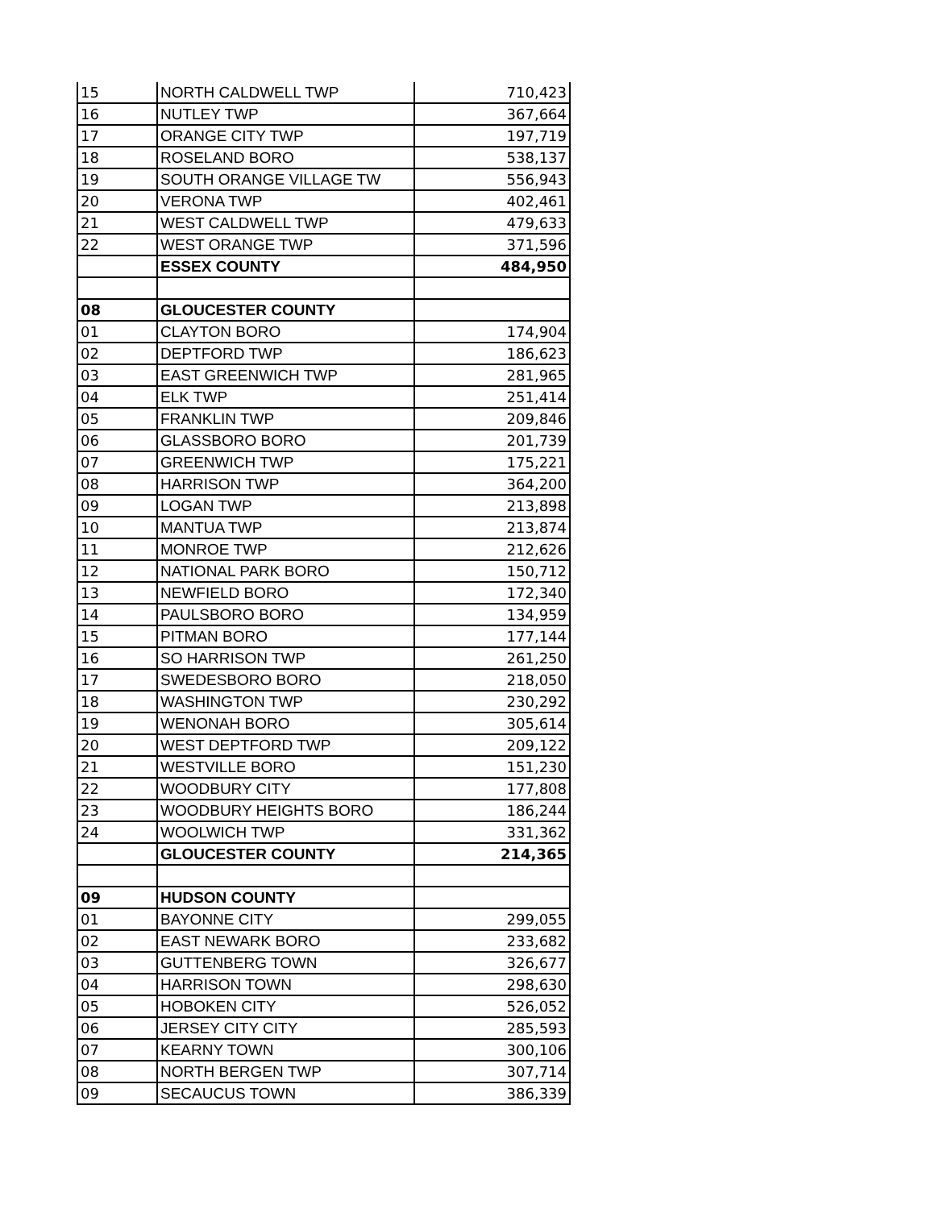| 15 | NORTH CALDWELL TWP | 710,423 |
| 16 | NUTLEY TWP | 367,664 |
| 17 | ORANGE CITY TWP | 197,719 |
| 18 | ROSELAND BORO | 538,137 |
| 19 | SOUTH ORANGE VILLAGE TW | 556,943 |
| 20 | VERONA TWP | 402,461 |
| 21 | WEST CALDWELL TWP | 479,633 |
| 22 | WEST ORANGE TWP | 371,596 |
| | ESSEX COUNTY | 484,950 |
| 08 | GLOUCESTER COUNTY | |
| 01 | CLAYTON BORO | 174,904 |
| 02 | DEPTFORD TWP | 186,623 |
| 03 | EAST GREENWICH TWP | 281,965 |
| 04 | ELK TWP | 251,414 |
| 05 | FRANKLIN TWP | 209,846 |
| 06 | GLASSBORO BORO | 201,739 |
| 07 | GREENWICH TWP | 175,221 |
| 08 | HARRISON TWP | 364,200 |
| 09 | LOGAN TWP | 213,898 |
| 10 | MANTUA TWP | 213,874 |
| 11 | MONROE TWP | 212,626 |
| 12 | NATIONAL PARK BORO | 150,712 |
| 13 | NEWFIELD BORO | 172,340 |
| 14 | PAULSBORO BORO | 134,959 |
| 15 | PITMAN BORO | 177,144 |
| 16 | SO HARRISON TWP | 261,250 |
| 17 | SWEDESBORO BORO | 218,050 |
| 18 | WASHINGTON TWP | 230,292 |
| 19 | WENONAH BORO | 305,614 |
| 20 | WEST DEPTFORD TWP | 209,122 |
| 21 | WESTVILLE BORO | 151,230 |
| 22 | WOODBURY CITY | 177,808 |
| 23 | WOODBURY HEIGHTS BORO | 186,244 |
| 24 | WOOLWICH TWP | 331,362 |
| | GLOUCESTER COUNTY | 214,365 |
| 09 | HUDSON COUNTY | |
| 01 | BAYONNE CITY | 299,055 |
| 02 | EAST NEWARK BORO | 233,682 |
| 03 | GUTTENBERG TOWN | 326,677 |
| 04 | HARRISON TOWN | 298,630 |
| 05 | HOBOKEN CITY | 526,052 |
| 06 | JERSEY CITY CITY | 285,593 |
| 07 | KEARNY TOWN | 300,106 |
| 08 | NORTH BERGEN TWP | 307,714 |
| 09 | SECAUCUS TOWN | 386,339 |